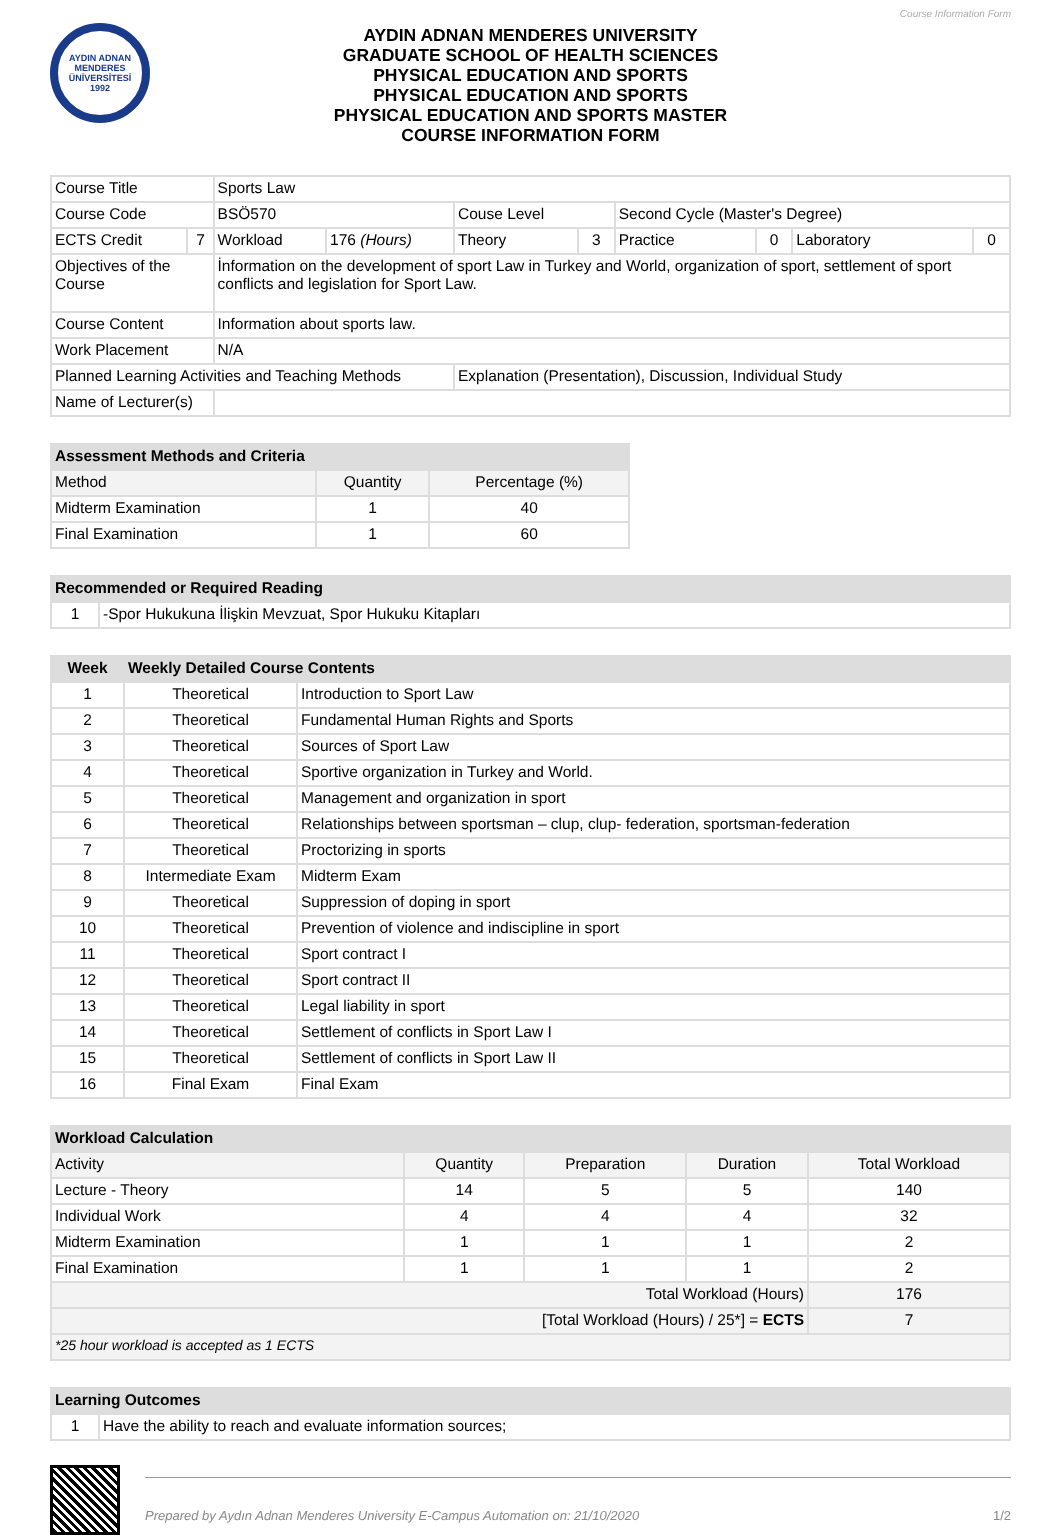Course Information Form
AYDIN ADNAN MENDERES ÜNİVERSİTESİ 1992
AYDIN ADNAN MENDERES UNIVERSITY
GRADUATE SCHOOL OF HEALTH SCIENCES
PHYSICAL EDUCATION AND SPORTS
PHYSICAL EDUCATION AND SPORTS
PHYSICAL EDUCATION AND SPORTS MASTER
COURSE INFORMATION FORM
| Course Title | | Sports Law | | | | | | | |
| Course Code | | BSÖ570 | | Couse Level | | Second Cycle (Master's Degree) | | | |
| ECTS Credit | 7 | Workload | 176 (Hours) | Theory | 3 | Practice | 0 | Laboratory | 0 |
| Objectives of the Course | | İnformation on the development of sport Law in Turkey and World, organization of sport, settlement of sport conflicts and legislation for Sport Law. | | | | | | | |
| Course Content | | Information about sports law. | | | | | | | |
| Work Placement | | N/A | | | | | | | |
| Planned Learning Activities and Teaching Methods | | | | Explanation (Presentation), Discussion, Individual Study | | | | | |
| Name of Lecturer(s) | | | | | | | | | |
| Assessment Methods and Criteria | | |
| --- | --- | --- |
| Method | Quantity | Percentage (%) |
| Midterm Examination | 1 | 40 |
| Final Examination | 1 | 60 |
| Recommended or Required Reading | |
| --- | --- |
| 1 | -Spor Hukukuna İlişkin Mevzuat, Spor Hukuku Kitapları |
| Week | Weekly Detailed Course Contents | |
| --- | --- | --- |
| 1 | Theoretical | Introduction to Sport Law |
| 2 | Theoretical | Fundamental Human Rights and Sports |
| 3 | Theoretical | Sources of Sport Law |
| 4 | Theoretical | Sportive organization in Turkey and World. |
| 5 | Theoretical | Management and organization in sport |
| 6 | Theoretical | Relationships between sportsman – clup, clup- federation, sportsman-federation |
| 7 | Theoretical | Proctorizing in sports |
| 8 | Intermediate Exam | Midterm Exam |
| 9 | Theoretical | Suppression of doping in sport |
| 10 | Theoretical | Prevention of violence and indiscipline in sport |
| 11 | Theoretical | Sport contract I |
| 12 | Theoretical | Sport contract II |
| 13 | Theoretical | Legal liability in sport |
| 14 | Theoretical | Settlement of conflicts in Sport Law I |
| 15 | Theoretical | Settlement of conflicts in Sport Law II |
| 16 | Final Exam | Final Exam |
| Workload Calculation | | | | |
| --- | --- | --- | --- | --- |
| Activity | Quantity | Preparation | Duration | Total Workload |
| Lecture - Theory | 14 | 5 | 5 | 140 |
| Individual Work | 4 | 4 | 4 | 32 |
| Midterm Examination | 1 | 1 | 1 | 2 |
| Final Examination | 1 | 1 | 1 | 2 |
| Total Workload (Hours) | | | | 176 |
| [Total Workload (Hours) / 25*] = ECTS | | | | 7 |
| *25 hour workload is accepted as 1 ECTS | | | | |
| Learning Outcomes | |
| --- | --- |
| 1 | Have the ability to reach and evaluate information sources; |
Prepared by Aydın Adnan Menderes University E-Campus Automation on: 21/10/2020 1/2